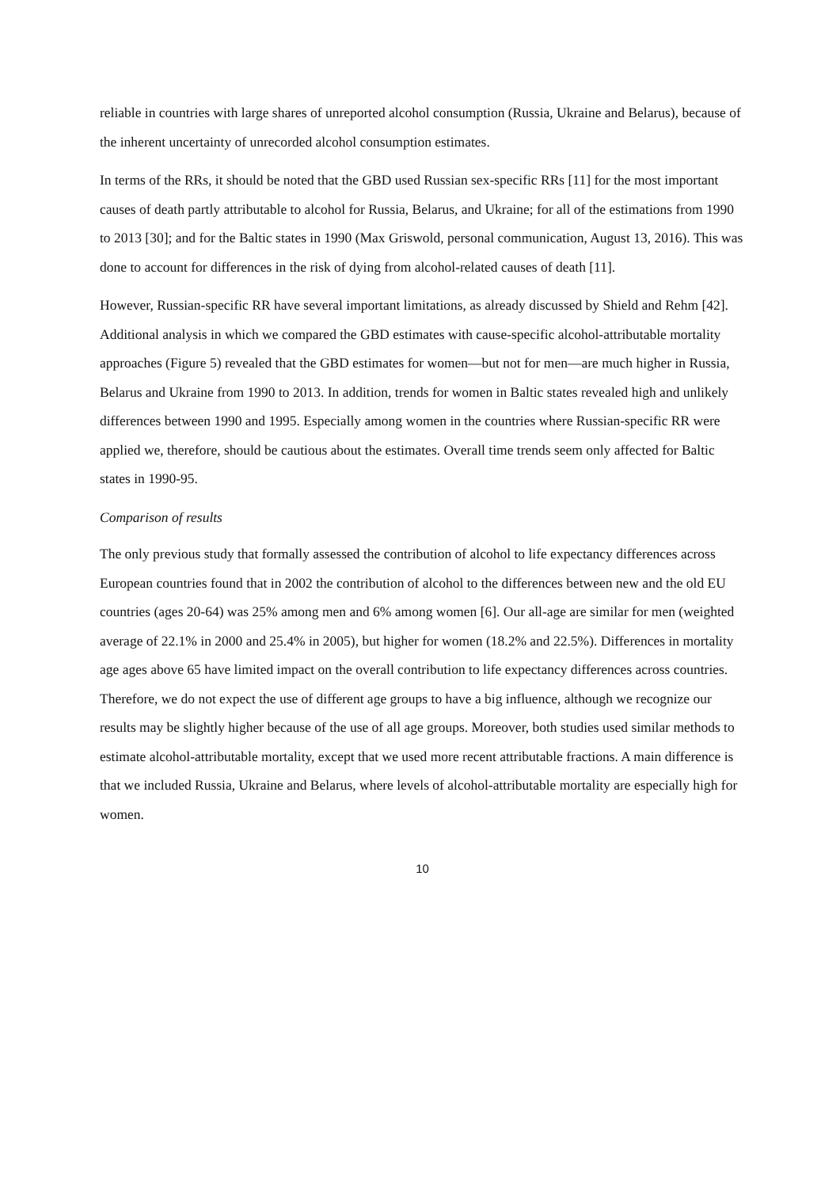reliable in countries with large shares of unreported alcohol consumption (Russia, Ukraine and Belarus), because of the inherent uncertainty of unrecorded alcohol consumption estimates.
In terms of the RRs, it should be noted that the GBD used Russian sex-specific RRs [11] for the most important causes of death partly attributable to alcohol for Russia, Belarus, and Ukraine; for all of the estimations from 1990 to 2013 [30]; and for the Baltic states in 1990 (Max Griswold, personal communication, August 13, 2016). This was done to account for differences in the risk of dying from alcohol-related causes of death [11].
However, Russian-specific RR have several important limitations, as already discussed by Shield and Rehm [42]. Additional analysis in which we compared the GBD estimates with cause-specific alcohol-attributable mortality approaches (Figure 5) revealed that the GBD estimates for women—but not for men—are much higher in Russia, Belarus and Ukraine from 1990 to 2013. In addition, trends for women in Baltic states revealed high and unlikely differences between 1990 and 1995. Especially among women in the countries where Russian-specific RR were applied we, therefore, should be cautious about the estimates. Overall time trends seem only affected for Baltic states in 1990-95.
Comparison of results
The only previous study that formally assessed the contribution of alcohol to life expectancy differences across European countries found that in 2002 the contribution of alcohol to the differences between new and the old EU countries (ages 20-64) was 25% among men and 6% among women [6]. Our all-age are similar for men (weighted average of 22.1% in 2000 and 25.4% in 2005), but higher for women (18.2% and 22.5%). Differences in mortality age ages above 65 have limited impact on the overall contribution to life expectancy differences across countries. Therefore, we do not expect the use of different age groups to have a big influence, although we recognize our results may be slightly higher because of the use of all age groups. Moreover, both studies used similar methods to estimate alcohol-attributable mortality, except that we used more recent attributable fractions. A main difference is that we included Russia, Ukraine and Belarus, where levels of alcohol-attributable mortality are especially high for women.
10